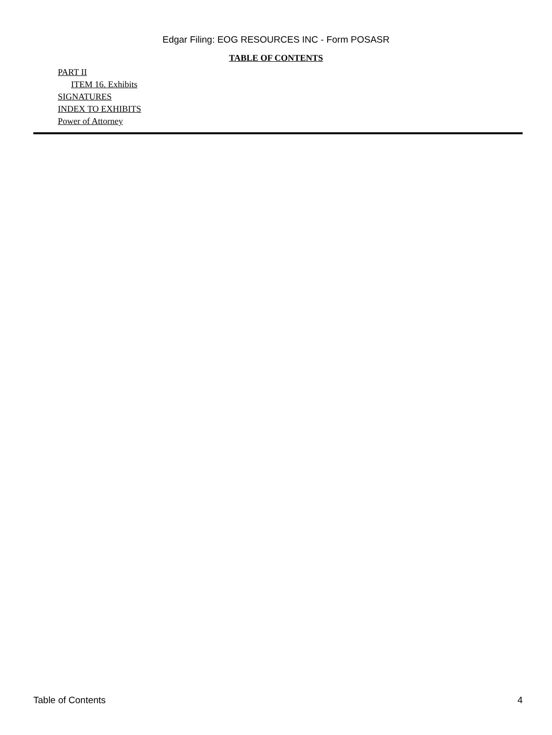Edgar Filing: EOG RESOURCES INC - Form POSASR
TABLE OF CONTENTS
PART II
ITEM 16. Exhibits
SIGNATURES
INDEX TO EXHIBITS
Power of Attorney
Table of Contents 4